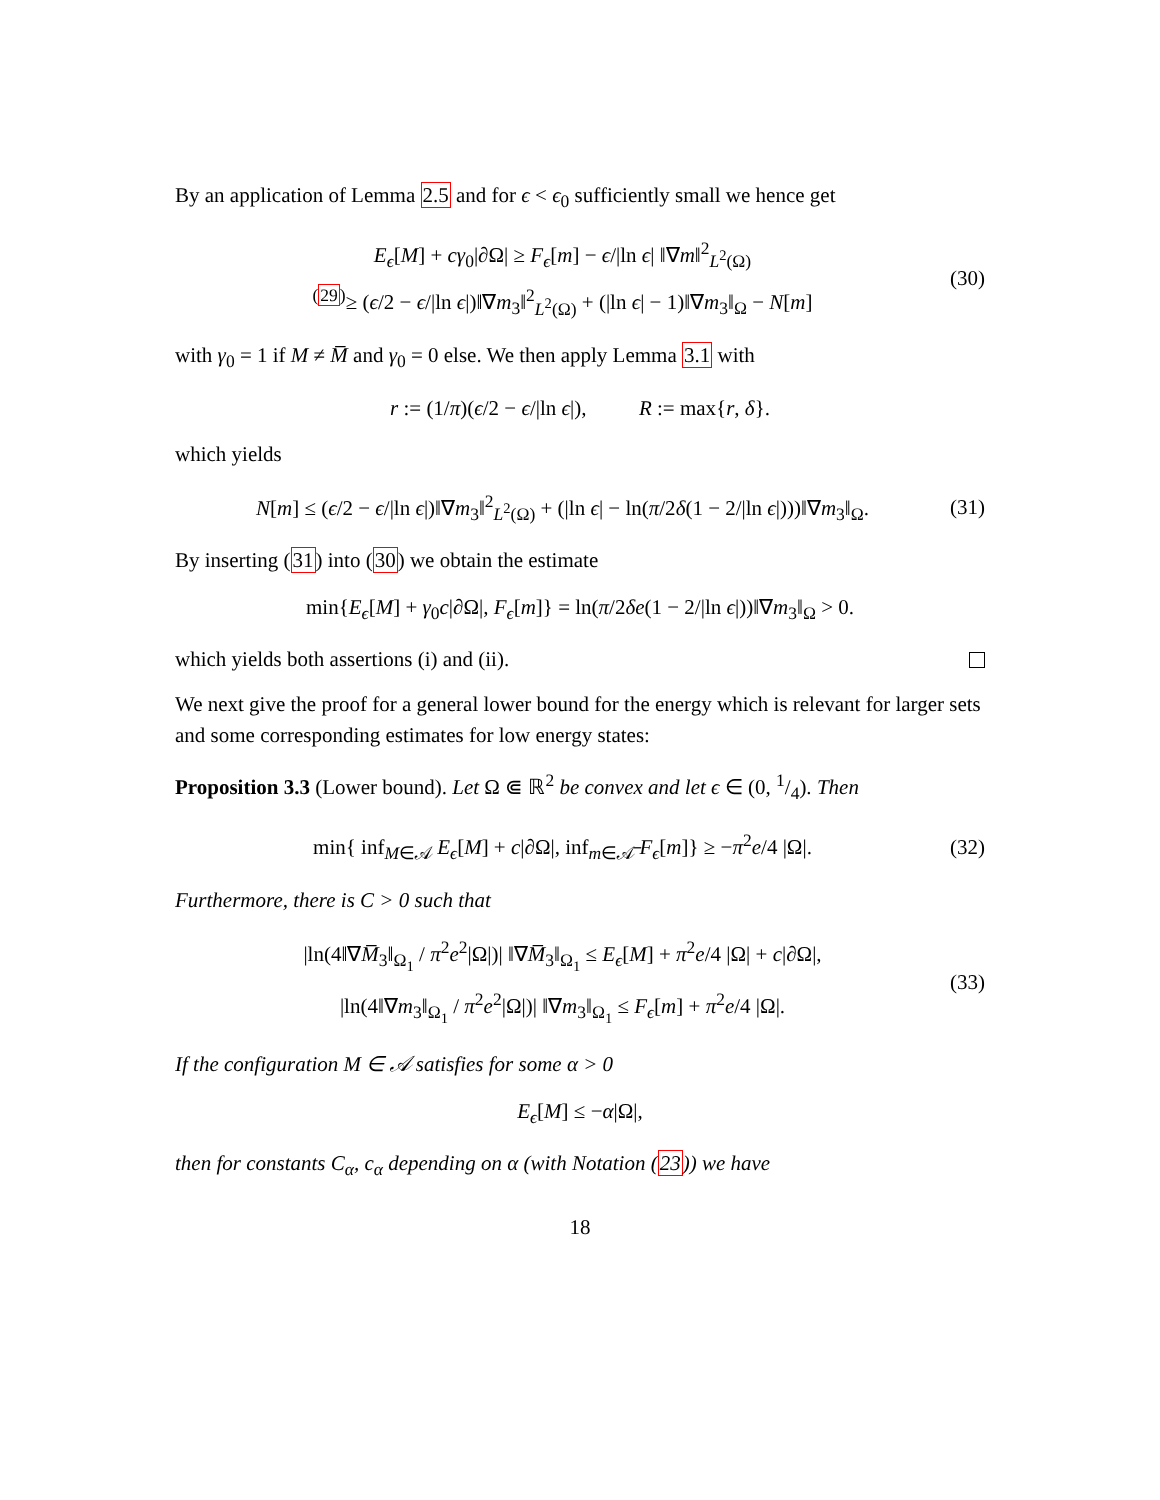By an application of Lemma 2.5 and for ϵ < ϵ<sub>0</sub> sufficiently small we hence get
E<sub>ϵ</sub>[M] + cγ<sub>0</sub>|∂Ω| ≥ F<sub>ϵ</sub>[m] − ϵ/|ln ϵ| ‖∇m‖<sup>2</sup><sub>L<sup>2</sup>(Ω)</sub>
<sup>(29)</sup>≥ (ϵ/2 − ϵ/|ln ϵ|)‖∇m<sub>3</sub>‖<sup>2</sup><sub>L<sup>2</sup>(Ω)</sub> + (|ln ϵ| − 1)‖∇m<sub>3</sub>‖<sub>Ω</sub> − N[m]
(30)
with γ<sub>0</sub> = 1 if M ≠ M̅ and γ<sub>0</sub> = 0 else. We then apply Lemma 3.1 with
r := (1/π)(ϵ/2 − ϵ/|ln ϵ|), R := max{r, δ}.
which yields
N[m] ≤ (ϵ/2 − ϵ/|ln ϵ|)‖∇m<sub>3</sub>‖<sup>2</sup><sub>L<sup>2</sup>(Ω)</sub> + (|ln ϵ| − ln(π/2δ(1 − 2/|ln ϵ|)))‖∇m<sub>3</sub>‖<sub>Ω</sub>.
(31)
By inserting (31) into (30) we obtain the estimate
min{E<sub>ϵ</sub>[M] + γ<sub>0</sub>c|∂Ω|, F<sub>ϵ</sub>[m]} = ln(π/2δe(1 − 2/|ln ϵ|))‖∇m<sub>3</sub>‖<sub>Ω</sub> > 0.
which yields both assertions (i) and (ii).
We next give the proof for a general lower bound for the energy which is relevant for larger sets and some corresponding estimates for low energy states:
Proposition 3.3 (Lower bound). Let Ω ⋐ ℝ<sup>2</sup> be convex and let ϵ ∈ (0, 1/4). Then
min{ inf<sub>M∈𝒜</sub> E<sub>ϵ</sub>[M] + c|∂Ω|, inf<sub>m∈𝒜̅</sub> F<sub>ϵ</sub>[m]} ≥ −π<sup>2</sup>e/4 |Ω|.
(32)
Furthermore, there is C > 0 such that
|ln(4‖∇M̅<sub>3</sub>‖<sub>Ω<sub>1</sub></sub> / π<sup>2</sup>e<sup>2</sup>|Ω|)| ‖∇M̅<sub>3</sub>‖<sub>Ω<sub>1</sub></sub> ≤ E<sub>ϵ</sub>[M] + π<sup>2</sup>e/4 |Ω| + c|∂Ω|,
|ln(4‖∇m<sub>3</sub>‖<sub>Ω<sub>1</sub></sub> / π<sup>2</sup>e<sup>2</sup>|Ω|)| ‖∇m<sub>3</sub>‖<sub>Ω<sub>1</sub></sub> ≤ F<sub>ϵ</sub>[m] + π<sup>2</sup>e/4 |Ω|.
(33)
If the configuration M ∈ 𝒜 satisfies for some α > 0
E<sub>ϵ</sub>[M] ≤ −α|Ω|,
then for constants C<sub>α</sub>, c<sub>α</sub> depending on α (with Notation (23)) we have
18